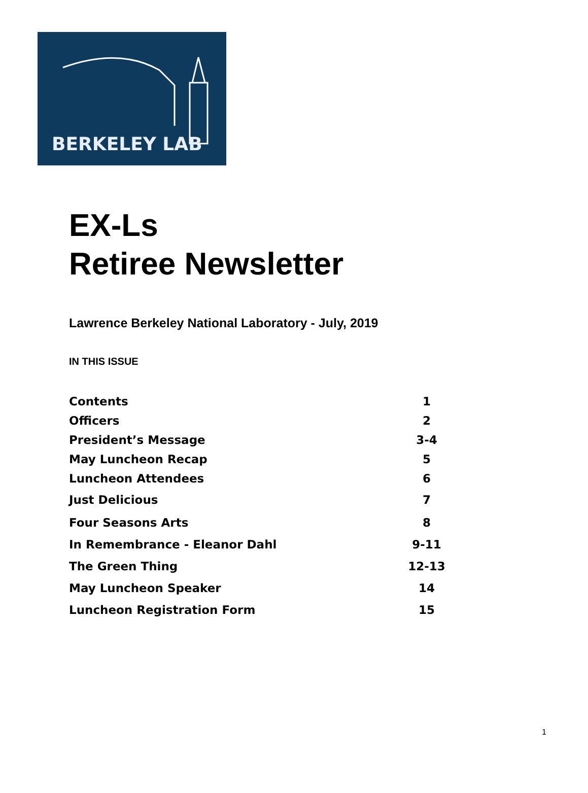BERKELEY LAB
EX-Ls
Retiree Newsletter
Lawrence Berkeley National Laboratory - July, 2019
IN THIS ISSUE
| Contents | 1 |
| Officers | 2 |
| President’s Message | 3-4 |
| May Luncheon Recap | 5 |
| Luncheon Attendees | 6 |
| Just Delicious | 7 |
| Four Seasons Arts | 8 |
| In Remembrance - Eleanor Dahl | 9-11 |
| The Green Thing | 12-13 |
| May Luncheon Speaker | 14 |
| Luncheon Registration Form | 15 |
1